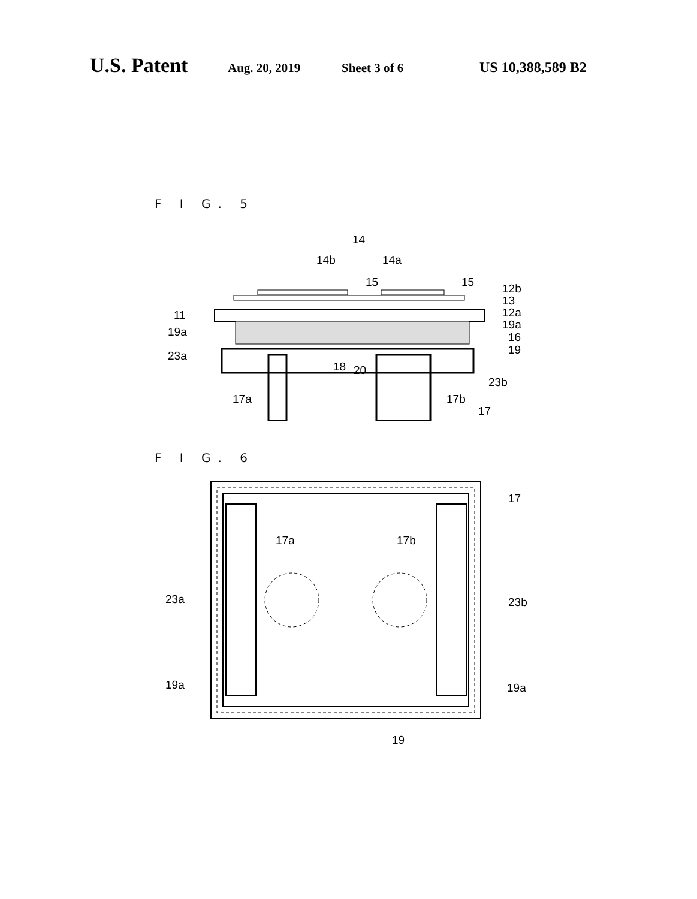U.S. Patent Aug. 20, 2019 Sheet 3 of 6 US 10,388,589 B2
F I G. 5
14
14b
14a
15
15
12b
13
12a
11
19a
19a
16
19
23a
18
20
23b
17a
17b
17
F I G. 6
17
17a
17b
23a
23b
19a
19a
19